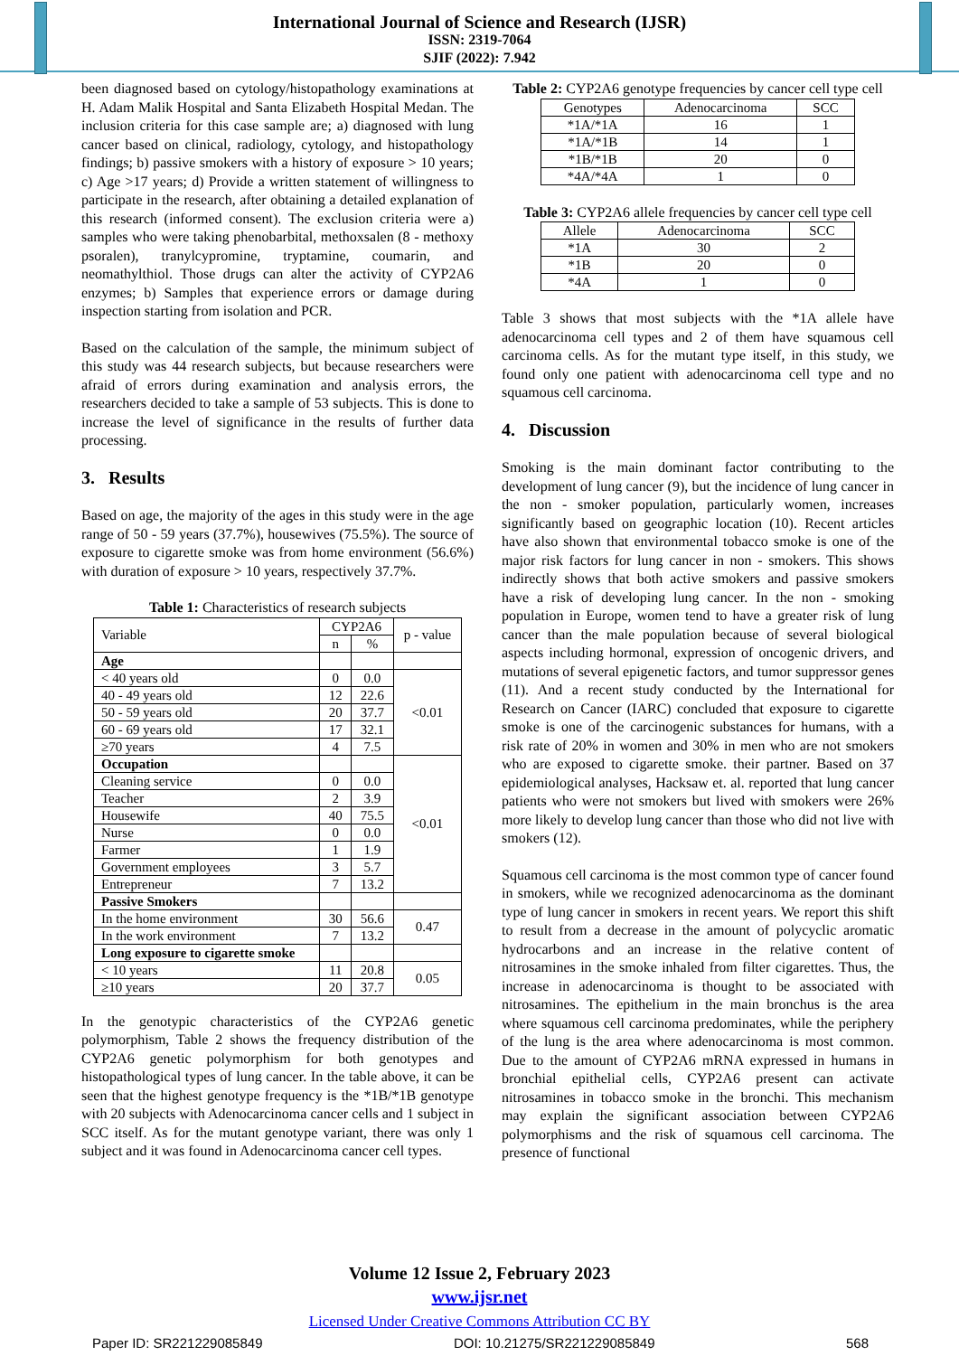International Journal of Science and Research (IJSR)
ISSN: 2319-7064
SJIF (2022): 7.942
been diagnosed based on cytology/histopathology examinations at H. Adam Malik Hospital and Santa Elizabeth Hospital Medan. The inclusion criteria for this case sample are; a) diagnosed with lung cancer based on clinical, radiology, cytology, and histopathology findings; b) passive smokers with a history of exposure > 10 years; c) Age >17 years; d) Provide a written statement of willingness to participate in the research, after obtaining a detailed explanation of this research (informed consent). The exclusion criteria were a) samples who were taking phenobarbital, methoxsalen (8 - methoxy psoralen), tranylcypromine, tryptamine, coumarin, and neomathylthiol. Those drugs can alter the activity of CYP2A6 enzymes; b) Samples that experience errors or damage during inspection starting from isolation and PCR.
Based on the calculation of the sample, the minimum subject of this study was 44 research subjects, but because researchers were afraid of errors during examination and analysis errors, the researchers decided to take a sample of 53 subjects. This is done to increase the level of significance in the results of further data processing.
3. Results
Based on age, the majority of the ages in this study were in the age range of 50 - 59 years (37.7%), housewives (75.5%). The source of exposure to cigarette smoke was from home environment (56.6%) with duration of exposure > 10 years, respectively 37.7%.
Table 1: Characteristics of research subjects
| Variable | CYP2A6 | | p - value |
| | n | % | |
| Age | | | |
| < 40 years old | 0 | 0.0 | <0.01 |
| 40 - 49 years old | 12 | 22.6 | |
| 50 - 59 years old | 20 | 37.7 | |
| 60 - 69 years old | 17 | 32.1 | |
| ≥70 years | 4 | 7.5 | |
| Occupation | | | <0.01 |
| Cleaning service | 0 | 0.0 | |
| Teacher | 2 | 3.9 | |
| Housewife | 40 | 75.5 | |
| Nurse | 0 | 0.0 | |
| Farmer | 1 | 1.9 | |
| Government employees | 3 | 5.7 | |
| Entrepreneur | 7 | 13.2 | |
| Passive Smokers | | | |
| In the home environment | 30 | 56.6 | 0.47 |
| In the work environment | 7 | 13.2 | |
| Long exposure to cigarette smoke | | | |
| < 10 years | 11 | 20.8 | 0.05 |
| ≥10 years | 20 | 37.7 | |
In the genotypic characteristics of the CYP2A6 genetic polymorphism, Table 2 shows the frequency distribution of the CYP2A6 genetic polymorphism for both genotypes and histopathological types of lung cancer. In the table above, it can be seen that the highest genotype frequency is the *1B/*1B genotype with 20 subjects with Adenocarcinoma cancer cells and 1 subject in SCC itself. As for the mutant genotype variant, there was only 1 subject and it was found in Adenocarcinoma cancer cell types.
Table 2: CYP2A6 genotype frequencies by cancer cell type cell
| Genotypes | Adenocarcinoma | SCC |
| *1A/*1A | 16 | 1 |
| *1A/*1B | 14 | 1 |
| *1B/*1B | 20 | 0 |
| *4A/*4A | 1 | 0 |
Table 3: CYP2A6 allele frequencies by cancer cell type cell
| Allele | Adenocarcinoma | SCC |
| *1A | 30 | 2 |
| *1B | 20 | 0 |
| *4A | 1 | 0 |
Table 3 shows that most subjects with the *1A allele have adenocarcinoma cell types and 2 of them have squamous cell carcinoma cells. As for the mutant type itself, in this study, we found only one patient with adenocarcinoma cell type and no squamous cell carcinoma.
4. Discussion
Smoking is the main dominant factor contributing to the development of lung cancer (9), but the incidence of lung cancer in the non - smoker population, particularly women, increases significantly based on geographic location (10). Recent articles have also shown that environmental tobacco smoke is one of the major risk factors for lung cancer in non - smokers. This shows indirectly shows that both active smokers and passive smokers have a risk of developing lung cancer. In the non - smoking population in Europe, women tend to have a greater risk of lung cancer than the male population because of several biological aspects including hormonal, expression of oncogenic drivers, and mutations of several epigenetic factors, and tumor suppressor genes (11). And a recent study conducted by the International for Research on Cancer (IARC) concluded that exposure to cigarette smoke is one of the carcinogenic substances for humans, with a risk rate of 20% in women and 30% in men who are not smokers who are exposed to cigarette smoke. their partner. Based on 37 epidemiological analyses, Hacksaw et. al. reported that lung cancer patients who were not smokers but lived with smokers were 26% more likely to develop lung cancer than those who did not live with smokers (12).
Squamous cell carcinoma is the most common type of cancer found in smokers, while we recognized adenocarcinoma as the dominant type of lung cancer in smokers in recent years. We report this shift to result from a decrease in the amount of polycyclic aromatic hydrocarbons and an increase in the relative content of nitrosamines in the smoke inhaled from filter cigarettes. Thus, the increase in adenocarcinoma is thought to be associated with nitrosamines. The epithelium in the main bronchus is the area where squamous cell carcinoma predominates, while the periphery of the lung is the area where adenocarcinoma is most common. Due to the amount of CYP2A6 mRNA expressed in humans in bronchial epithelial cells, CYP2A6 present can activate nitrosamines in tobacco smoke in the bronchi. This mechanism may explain the significant association between CYP2A6 polymorphisms and the risk of squamous cell carcinoma. The presence of functional
Volume 12 Issue 2, February 2023
www.ijsr.net
Licensed Under Creative Commons Attribution CC BY
Paper ID: SR221229085849 DOI: 10.21275/SR221229085849 568